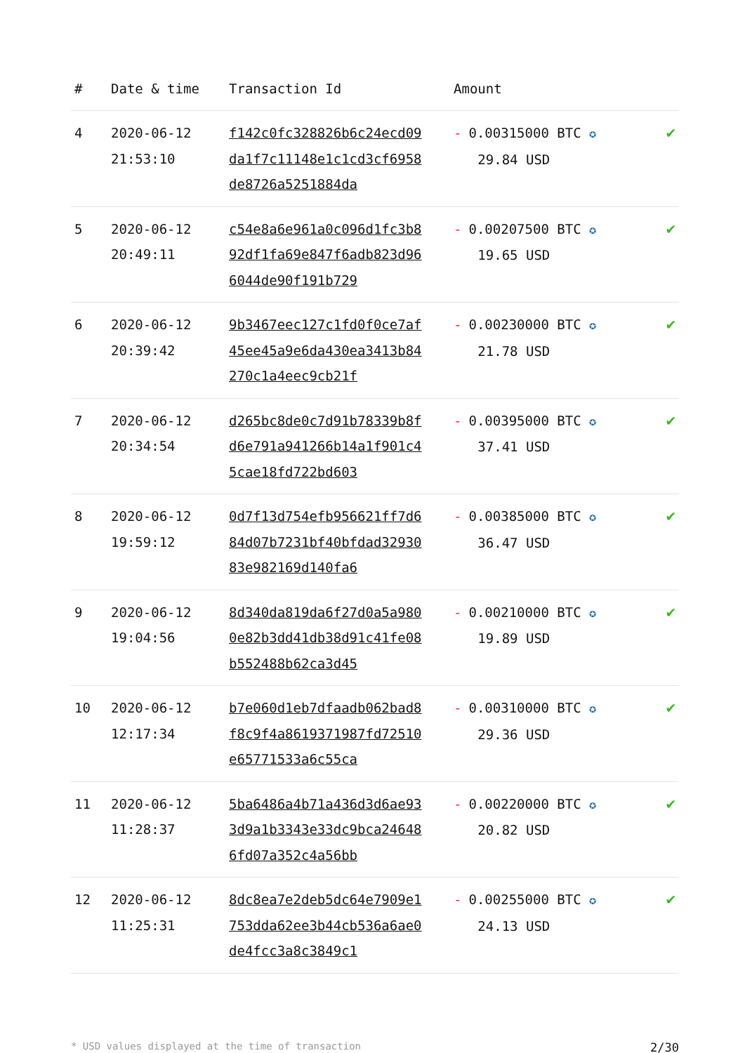| # | Date & time | Transaction Id | Amount | |
| --- | --- | --- | --- | --- |
| 4 | 2020-06-12 21:53:10 | f142c0fc328826b6c24ecd09da1f7c11148e1c1cd3cf6958de8726a5251884da | - 0.00315000 BTC ✪ 29.84 USD | ✔ |
| 5 | 2020-06-12 20:49:11 | c54e8a6e961a0c096d1fc3b892df1fa69e847f6adb823d966044de90f191b729 | - 0.00207500 BTC ✪ 19.65 USD | ✔ |
| 6 | 2020-06-12 20:39:42 | 9b3467eec127c1fd0f0ce7af45ee45a9e6da430ea3413b84270c1a4eec9cb21f | - 0.00230000 BTC ✪ 21.78 USD | ✔ |
| 7 | 2020-06-12 20:34:54 | d265bc8de0c7d91b78339b8fd6e791a941266b14a1f901c45cae18fd722bd603 | - 0.00395000 BTC ✪ 37.41 USD | ✔ |
| 8 | 2020-06-12 19:59:12 | 0d7f13d754efb956621ff7d684d07b7231bf40bfdad3293083e982169d140fa6 | - 0.00385000 BTC ✪ 36.47 USD | ✔ |
| 9 | 2020-06-12 19:04:56 | 8d340da819da6f27d0a5a9800e82b3dd41db38d91c41fe08b552488b62ca3d45 | - 0.00210000 BTC ✪ 19.89 USD | ✔ |
| 10 | 2020-06-12 12:17:34 | b7e060d1eb7dfaadb062bad8f8c9f4a8619371987fd72510e65771533a6c55ca | - 0.00310000 BTC ✪ 29.36 USD | ✔ |
| 11 | 2020-06-12 11:28:37 | 5ba6486a4b71a436d3d6ae933d9a1b3343e33dc9bca246486fd07a352c4a56bb | - 0.00220000 BTC ✪ 20.82 USD | ✔ |
| 12 | 2020-06-12 11:25:31 | 8dc8ea7e2deb5dc64e7909e1753dda62ee3b44cb536a6ae0de4fcc3a8c3849c1 | - 0.00255000 BTC ✪ 24.13 USD | ✔ |
* USD values displayed at the time of transaction 2/30